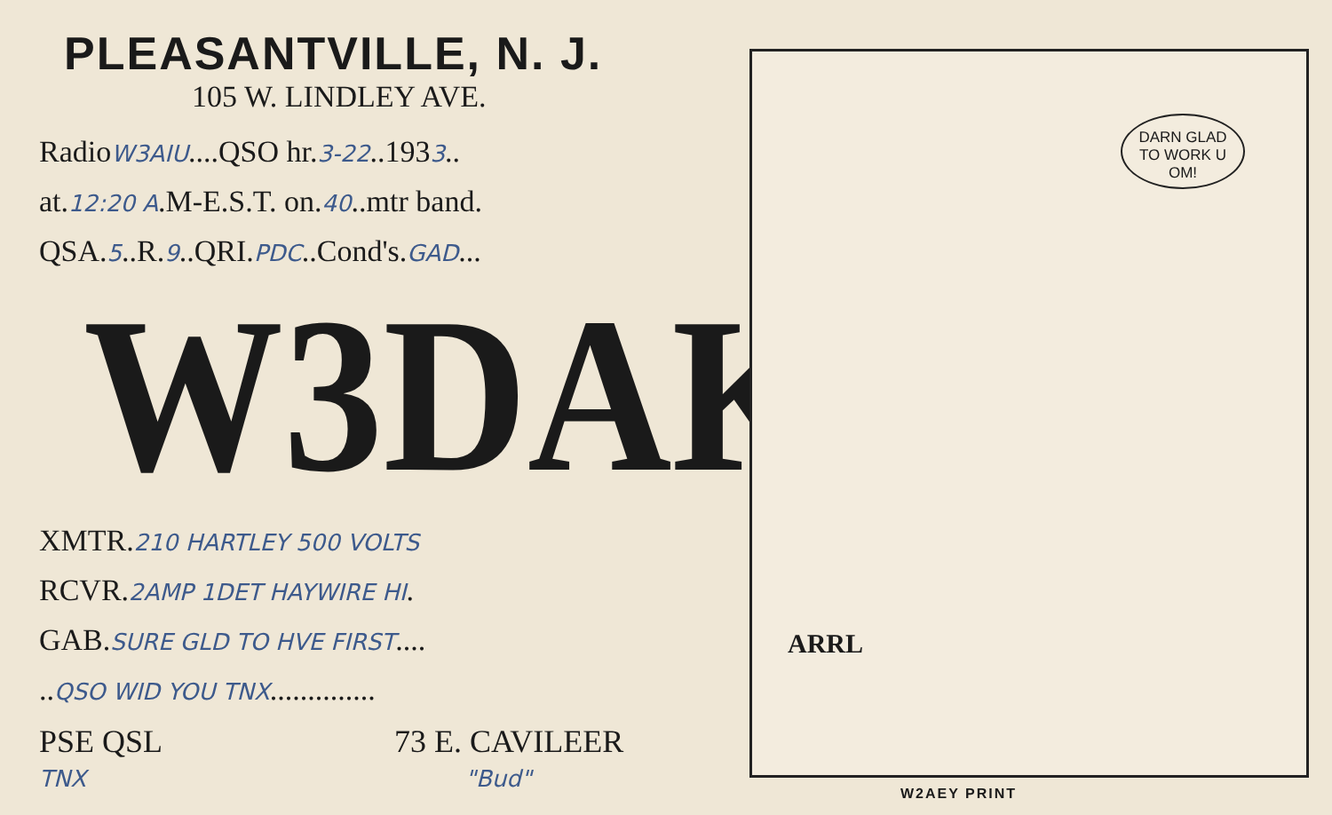PLEASANTVILLE, N. J.
105 W. LINDLEY AVE.
RadioW3AIU....QSO hr.3-22..1933..
at.12:20 A.M-E.S.T. on.40..mtr band.
QSA.5..R.9..QRI.PDC..Cond's.GAD...
W3DAK
XMTR.210 HARTLEY 500 VOLTS
RCVR.2AMP 1DET HAYWIRE HI.
GAB.SURE GLD TO HVE FIRST....
..QSO WID YOU TNX..............
PSE QSL 73 E. CAVILEER
TNX "Bud"
DARN GLAD
TO WORK U
OM!
ARRL
W2AEY PRINT